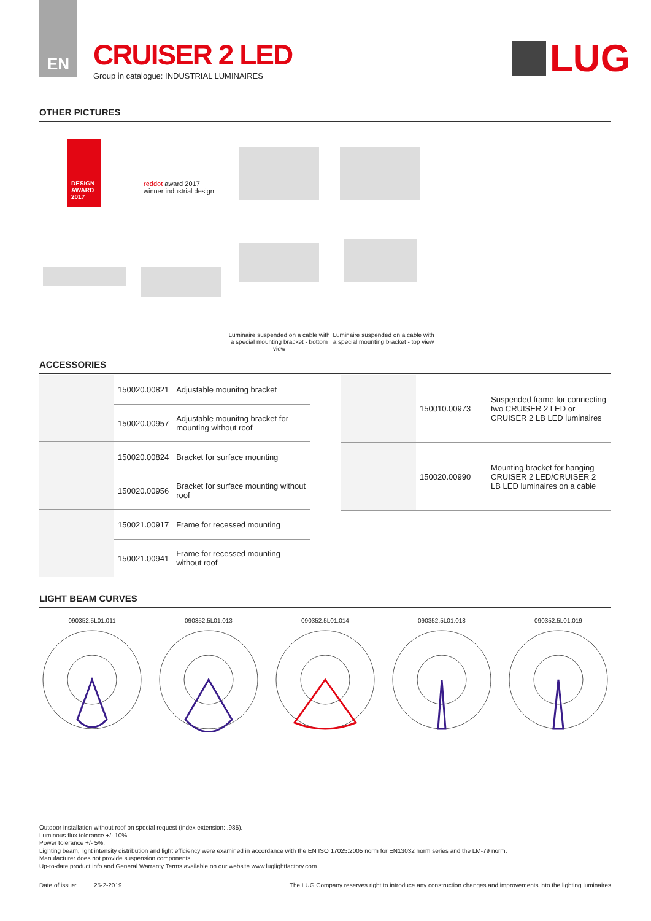EN
CRUISER 2 LED
Group in catalogue: INDUSTRIAL LUMINAIRES
LUG
OTHER PICTURES
DESIGN AWARD 2017
reddot award 2017
winner industrial design
Luminaire suspended on a cable with a special mounting bracket - bottom view
Luminaire suspended on a cable with a special mounting bracket - top view
ACCESSORIES
| | 150020.00821 | Adjustable mounitng bracket |
| | 150020.00957 | Adjustable mounitng bracket for mounting without roof |
| | 150020.00824 | Bracket for surface mounting |
| | 150020.00956 | Bracket for surface mounting without roof |
| | 150021.00917 | Frame for recessed mounting |
| | 150021.00941 | Frame for recessed mounting without roof |
| | 150010.00973 | Suspended frame for connecting two CRUISER 2 LED or CRUISER 2 LB LED luminaires |
| | 150020.00990 | Mounting bracket for hanging CRUISER 2 LED/CRUISER 2 LB LED luminaires on a cable |
LIGHT BEAM CURVES
090352.5L01.011 090352.5L01.013 090352.5L01.014 090352.5L01.018 090352.5L01.019
Outdoor installation without roof on special request (index extension: .985).
Luminous flux tolerance +/- 10%.
Power tolerance +/- 5%.
Lighting beam, light intensity distribution and light efficiency were examined in accordance with the EN ISO 17025:2005 norm for EN13032 norm series and the LM-79 norm.
Manufacturer does not provide suspension components.
Up-to-date product info and General Warranty Terms available on our website www.luglightfactory.com
Date of issue: 25-2-2019 The LUG Company reserves right to introduce any construction changes and improvements into the lighting luminaires